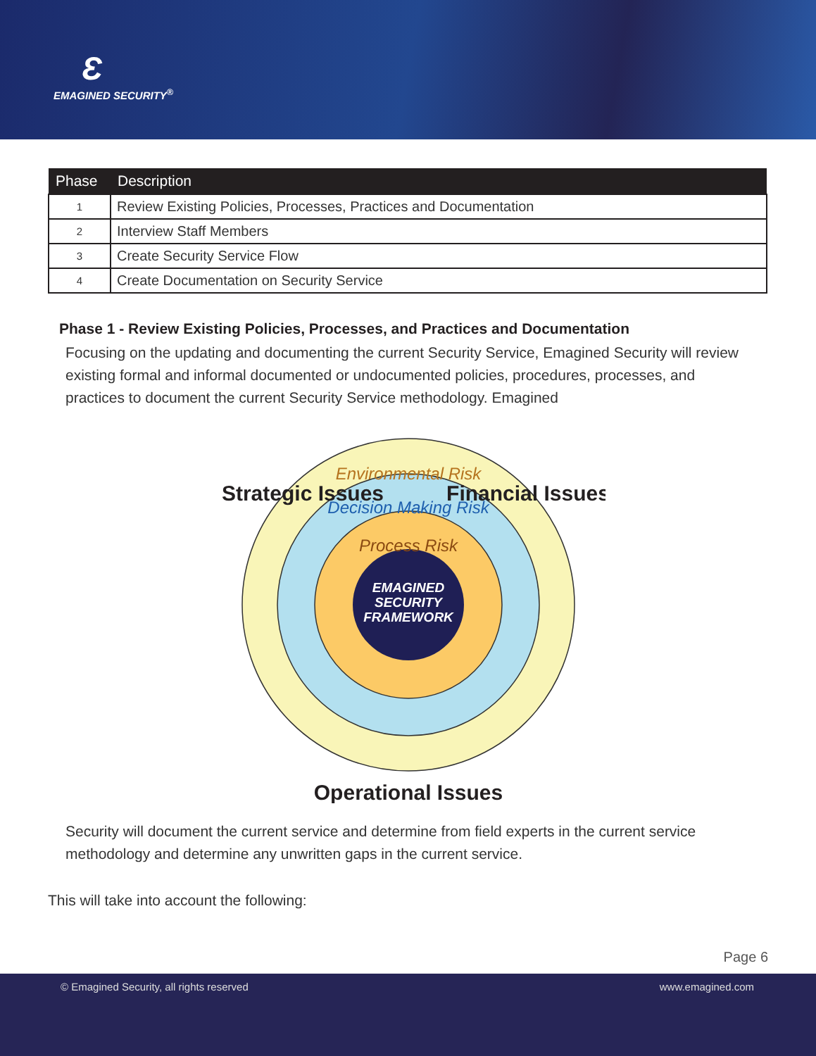Ɛ
EMAGINED SECURITY<sup>®</sup>
| Phase | Description |
| --- | --- |
| 1 | Review Existing Policies, Processes, Practices and Documentation |
| 2 | Interview Staff Members |
| 3 | Create Security Service Flow |
| 4 | Create Documentation on Security Service |
Phase 1 - Review Existing Policies, Processes, and Practices and Documentation
Focusing on the updating and documenting the current Security Service, Emagined Security will review existing formal and informal documented or undocumented policies, procedures, processes, and practices to document the current Security Service methodology. Emagined
EMAGINED
SECURITY
FRAMEWORK
Environmental Risk
Decision Making Risk
Process Risk
Strategic Issues
Financial Issues
Operational Issues
Security will document the current service and determine from field experts in the current service methodology and determine any unwritten gaps in the current service.
This will take into account the following:
Page 6
© Emagined Security, all rights reserved www.emagined.com